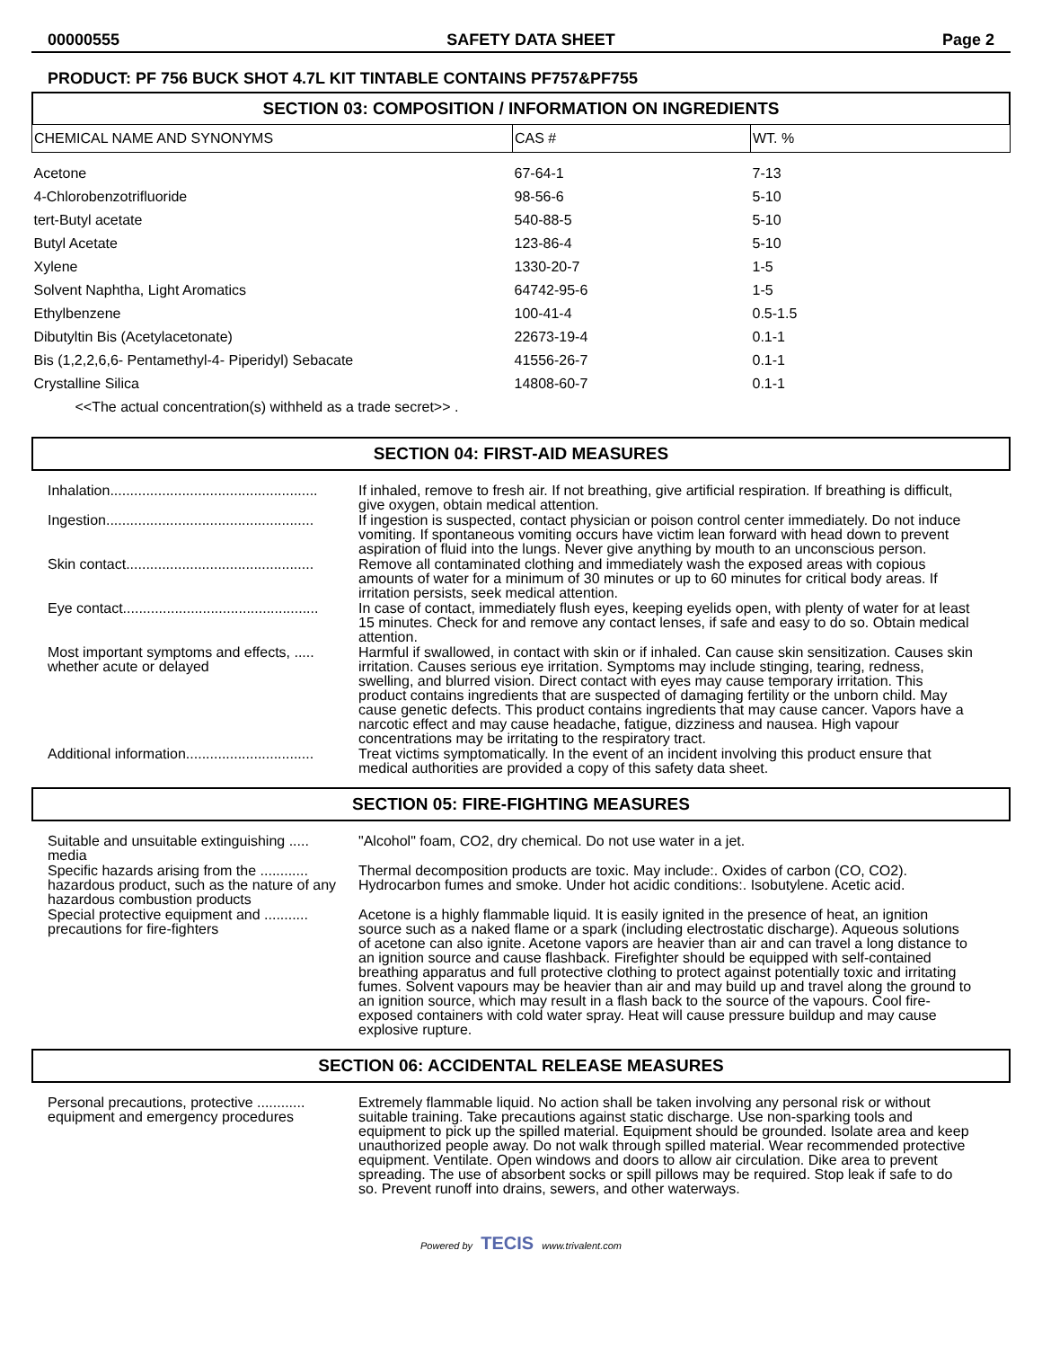00000555 SAFETY DATA SHEET Page 2
PRODUCT: PF 756 BUCK SHOT 4.7L KIT TINTABLE CONTAINS PF757&PF755
SECTION 03: COMPOSITION / INFORMATION ON INGREDIENTS
| CHEMICAL NAME AND SYNONYMS | CAS # | WT. % |
| --- | --- | --- |
| Acetone | 67-64-1 | 7-13 |
| 4-Chlorobenzotrifluoride | 98-56-6 | 5-10 |
| tert-Butyl acetate | 540-88-5 | 5-10 |
| Butyl Acetate | 123-86-4 | 5-10 |
| Xylene | 1330-20-7 | 1-5 |
| Solvent Naphtha, Light Aromatics | 64742-95-6 | 1-5 |
| Ethylbenzene | 100-41-4 | 0.5-1.5 |
| Dibutyltin Bis (Acetylacetonate) | 22673-19-4 | 0.1-1 |
| Bis (1,2,2,6,6- Pentamethyl-4- Piperidyl) Sebacate | 41556-26-7 | 0.1-1 |
| Crystalline Silica | 14808-60-7 | 0.1-1 |
| <<The actual concentration(s) withheld as a trade secret>> . | | |
SECTION 04: FIRST-AID MEASURES
| Inhalation.................................................... | If inhaled, remove to fresh air. If not breathing, give artificial respiration. If breathing is difficult, give oxygen, obtain medical attention. |
| Ingestion.................................................... | If ingestion is suspected, contact physician or poison control center immediately. Do not induce vomiting. If spontaneous vomiting occurs have victim lean forward with head down to prevent aspiration of fluid into the lungs. Never give anything by mouth to an unconscious person. |
| Skin contact............................................... | Remove all contaminated clothing and immediately wash the exposed areas with copious amounts of water for a minimum of 30 minutes or up to 60 minutes for critical body areas. If irritation persists, seek medical attention. |
| Eye contact................................................. | In case of contact, immediately flush eyes, keeping eyelids open, with plenty of water for at least 15 minutes. Check for and remove any contact lenses, if safe and easy to do so. Obtain medical attention. |
| Most important symptoms and effects, ..... whether acute or delayed | Harmful if swallowed, in contact with skin or if inhaled. Can cause skin sensitization. Causes skin irritation. Causes serious eye irritation. Symptoms may include stinging, tearing, redness, swelling, and blurred vision. Direct contact with eyes may cause temporary irritation. This product contains ingredients that are suspected of damaging fertility or the unborn child. May cause genetic defects. This product contains ingredients that may cause cancer. Vapors have a narcotic effect and may cause headache, fatigue, dizziness and nausea. High vapour concentrations may be irritating to the respiratory tract. |
| Additional information................................ | Treat victims symptomatically. In the event of an incident involving this product ensure that medical authorities are provided a copy of this safety data sheet. |
SECTION 05: FIRE-FIGHTING MEASURES
| Suitable and unsuitable extinguishing ..... media | "Alcohol" foam, CO2, dry chemical. Do not use water in a jet. |
| Specific hazards arising from the ............ hazardous product, such as the nature of any hazardous combustion products | Thermal decomposition products are toxic. May include:. Oxides of carbon (CO, CO2). Hydrocarbon fumes and smoke. Under hot acidic conditions:. Isobutylene. Acetic acid. |
| Special protective equipment and ........... precautions for fire-fighters | Acetone is a highly flammable liquid. It is easily ignited in the presence of heat, an ignition source such as a naked flame or a spark (including electrostatic discharge). Aqueous solutions of acetone can also ignite. Acetone vapors are heavier than air and can travel a long distance to an ignition source and cause flashback. Firefighter should be equipped with self-contained breathing apparatus and full protective clothing to protect against potentially toxic and irritating fumes. Solvent vapours may be heavier than air and may build up and travel along the ground to an ignition source, which may result in a flash back to the source of the vapours. Cool fire-exposed containers with cold water spray. Heat will cause pressure buildup and may cause explosive rupture. |
SECTION 06: ACCIDENTAL RELEASE MEASURES
| Personal precautions, protective ............ equipment and emergency procedures | Extremely flammable liquid. No action shall be taken involving any personal risk or without suitable training. Take precautions against static discharge. Use non-sparking tools and equipment to pick up the spilled material. Equipment should be grounded. Isolate area and keep unauthorized people away. Do not walk through spilled material. Wear recommended protective equipment. Ventilate. Open windows and doors to allow air circulation. Dike area to prevent spreading. The use of absorbent socks or spill pillows may be required. Stop leak if safe to do so. Prevent runoff into drains, sewers, and other waterways. |
Powered by TECIS www.trivalent.com